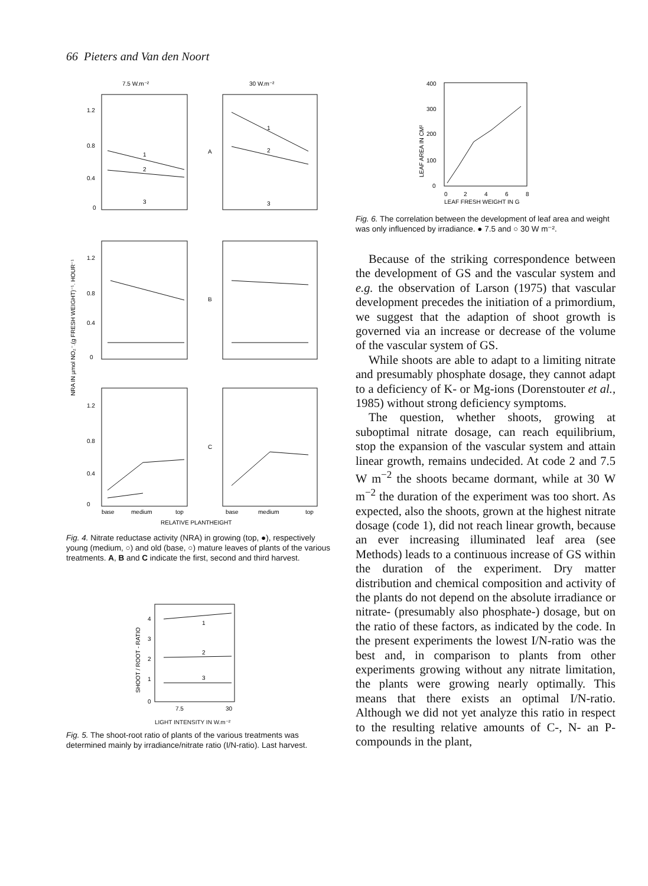66 Pieters and Van den Noort
7.5 W.m⁻²
30 W.m⁻²
1.2
0.8
0.4
0
1
2
3
A
B
C
1
2
3
1.2
0.8
0.4
0
1.2
0.8
0.4
0
base
medium
top
base
medium
top
RELATIVE PLANTHEIGHT
NRA IN µmol NO₂⁻.(g FRESH WEIGHT)⁻¹. HOUR⁻¹
Fig. 4. Nitrate reductase activity (NRA) in growing (top, ●), respectively young (medium, ○) and old (base, ○) mature leaves of plants of the various treatments. A, B and C indicate the first, second and third harvest.
4
3
2
1
0
1
2
3
7.5
30
SHOOT / ROOT - RATIO
LIGHT INTENSITY IN W.m⁻²
Fig. 5. The shoot-root ratio of plants of the various treatments was determined mainly by irradiance/nitrate ratio (I/N-ratio). Last harvest.
400
300
200
100
0
0
2
4
6
8
LEAF FRESH WEIGHT IN G
LEAF AREA IN CM²
Fig. 6. The correlation between the development of leaf area and weight was only influenced by irradiance. ● 7.5 and ○ 30 W m⁻².
Because of the striking correspondence between the development of GS and the vascular system and e.g. the observation of Larson (1975) that vascular development precedes the initiation of a primordium, we suggest that the adaption of shoot growth is governed via an increase or decrease of the volume of the vascular system of GS.
While shoots are able to adapt to a limiting nitrate and presumably phosphate dosage, they cannot adapt to a deficiency of K- or Mg-ions (Dorenstouter et al., 1985) without strong deficiency symptoms.
The question, whether shoots, growing at suboptimal nitrate dosage, can reach equilibrium, stop the expansion of the vascular system and attain linear growth, remains undecided. At code 2 and 7.5 W m<sup>−2</sup> the shoots became dormant, while at 30 W m<sup>−2</sup> the duration of the experiment was too short. As expected, also the shoots, grown at the highest nitrate dosage (code 1), did not reach linear growth, because an ever increasing illuminated leaf area (see Methods) leads to a continuous increase of GS within the duration of the experiment. Dry matter distribution and chemical composition and activity of the plants do not depend on the absolute irradiance or nitrate- (presumably also phosphate-) dosage, but on the ratio of these factors, as indicated by the code. In the present experiments the lowest I/N-ratio was the best and, in comparison to plants from other experiments growing without any nitrate limitation, the plants were growing nearly optimally. This means that there exists an optimal I/N-ratio. Although we did not yet analyze this ratio in respect to the resulting relative amounts of C-, N- an P-compounds in the plant,